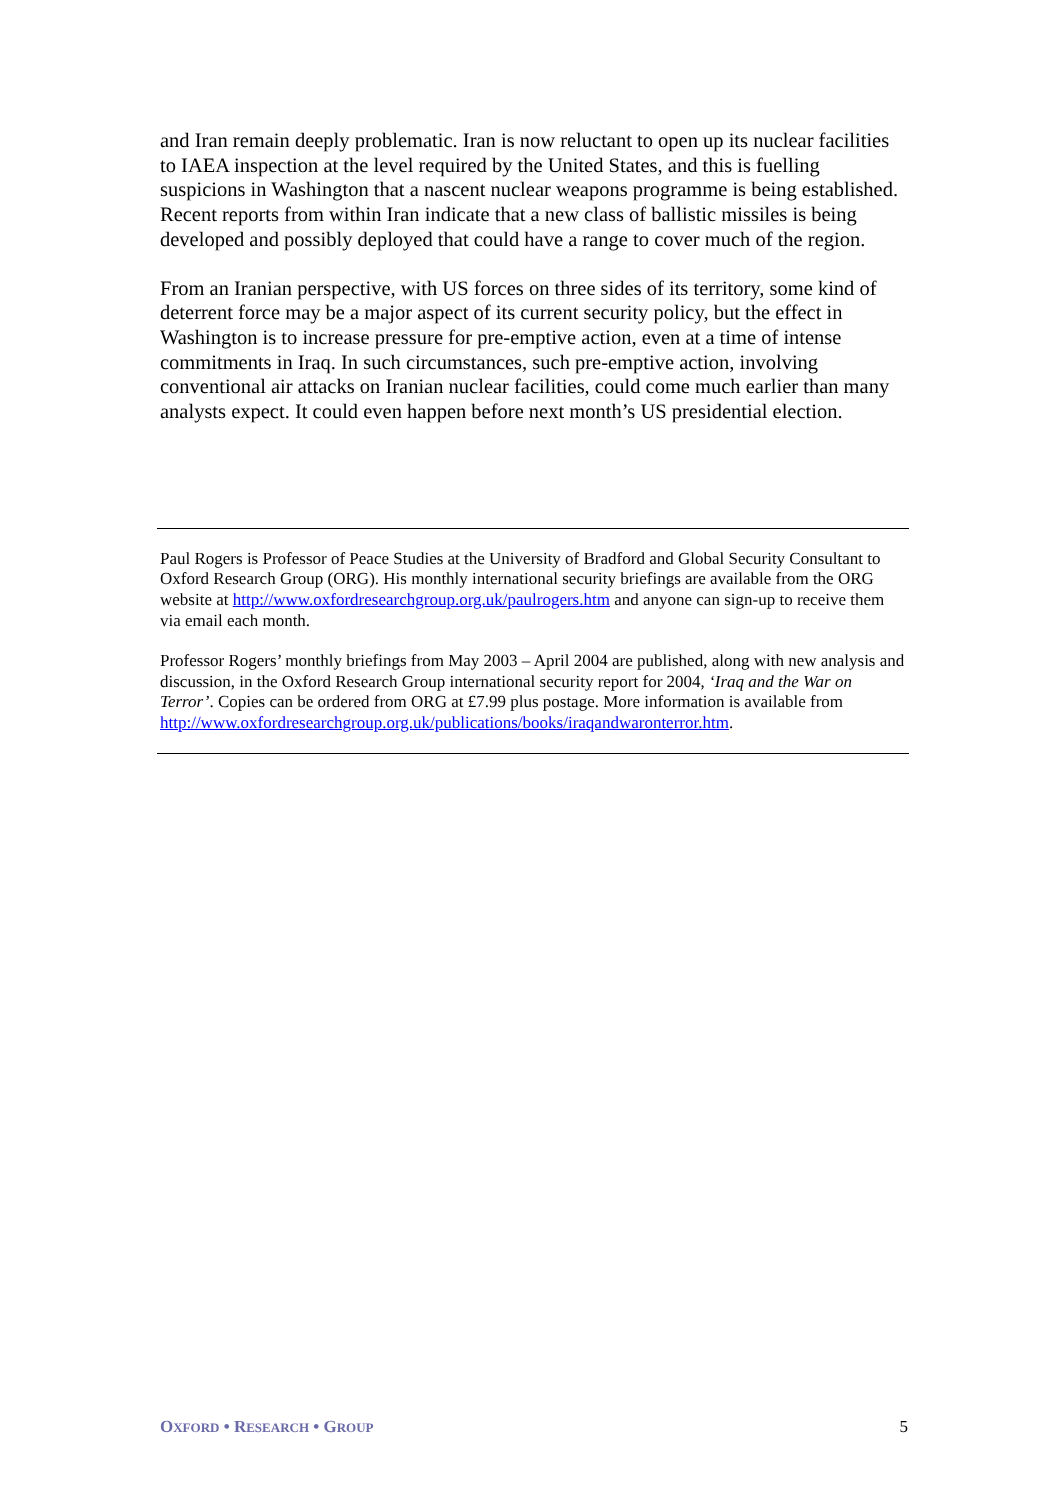and Iran remain deeply problematic. Iran is now reluctant to open up its nuclear facilities to IAEA inspection at the level required by the United States, and this is fuelling suspicions in Washington that a nascent nuclear weapons programme is being established. Recent reports from within Iran indicate that a new class of ballistic missiles is being developed and possibly deployed that could have a range to cover much of the region.
From an Iranian perspective, with US forces on three sides of its territory, some kind of deterrent force may be a major aspect of its current security policy, but the effect in Washington is to increase pressure for pre-emptive action, even at a time of intense commitments in Iraq. In such circumstances, such pre-emptive action, involving conventional air attacks on Iranian nuclear facilities, could come much earlier than many analysts expect. It could even happen before next month’s US presidential election.
Paul Rogers is Professor of Peace Studies at the University of Bradford and Global Security Consultant to Oxford Research Group (ORG). His monthly international security briefings are available from the ORG website at http://www.oxfordresearchgroup.org.uk/paulrogers.htm and anyone can sign-up to receive them via email each month.
Professor Rogers’ monthly briefings from May 2003 – April 2004 are published, along with new analysis and discussion, in the Oxford Research Group international security report for 2004, ‘Iraq and the War on Terror’. Copies can be ordered from ORG at £7.99 plus postage. More information is available from http://www.oxfordresearchgroup.org.uk/publications/books/iraqandwaronterror.htm.
OXFORD • RESEARCH • GROUP 5